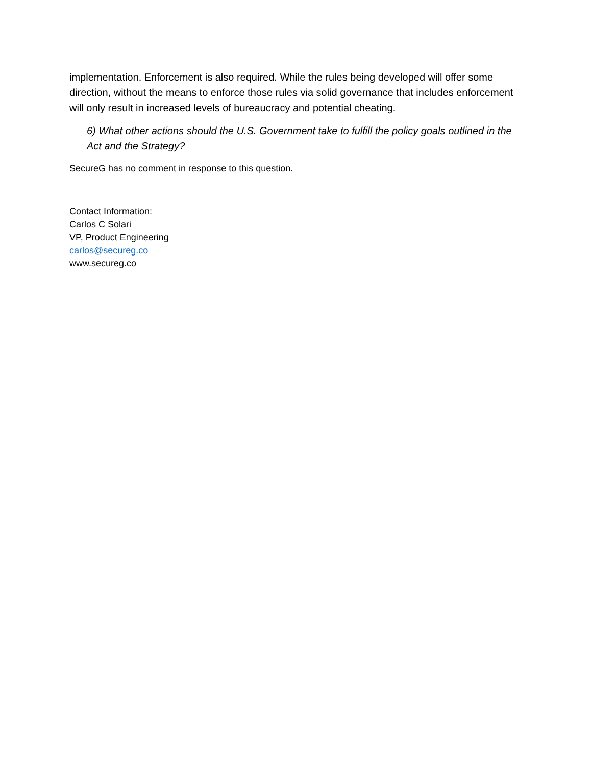implementation. Enforcement is also required. While the rules being developed will offer some direction, without the means to enforce those rules via solid governance that includes enforcement will only result in increased levels of bureaucracy and potential cheating.
6) What other actions should the U.S. Government take to fulfill the policy goals outlined in the Act and the Strategy?
SecureG has no comment in response to this question.
Contact Information:
Carlos C Solari
VP, Product Engineering
carlos@secureg.co
www.secureg.co